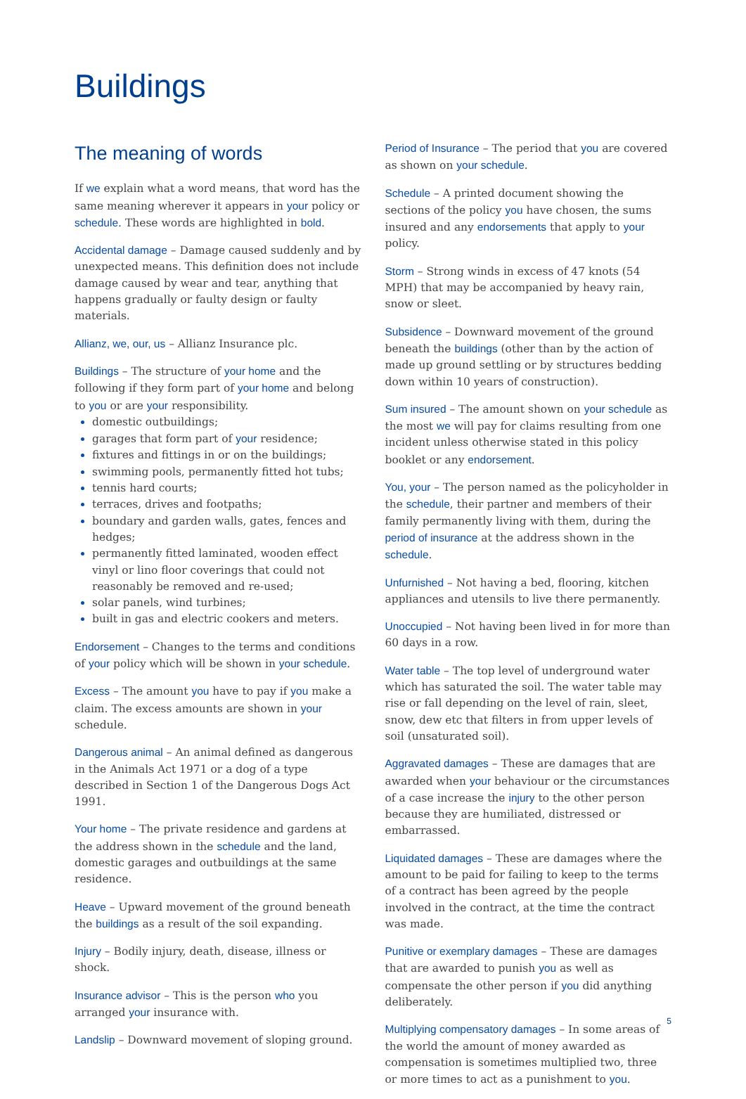Buildings
The meaning of words
If we explain what a word means, that word has the same meaning wherever it appears in your policy or schedule. These words are highlighted in bold.
Accidental damage – Damage caused suddenly and by unexpected means. This definition does not include damage caused by wear and tear, anything that happens gradually or faulty design or faulty materials.
Allianz, we, our, us – Allianz Insurance plc.
Buildings – The structure of your home and the following if they form part of your home and belong to you or are your responsibility.
domestic outbuildings;
garages that form part of your residence;
fixtures and fittings in or on the buildings;
swimming pools, permanently fitted hot tubs;
tennis hard courts;
terraces, drives and footpaths;
boundary and garden walls, gates, fences and hedges;
permanently fitted laminated, wooden effect vinyl or lino floor coverings that could not reasonably be removed and re-used;
solar panels, wind turbines;
built in gas and electric cookers and meters.
Endorsement – Changes to the terms and conditions of your policy which will be shown in your schedule.
Excess – The amount you have to pay if you make a claim. The excess amounts are shown in your schedule.
Dangerous animal – An animal defined as dangerous in the Animals Act 1971 or a dog of a type described in Section 1 of the Dangerous Dogs Act 1991.
Your home – The private residence and gardens at the address shown in the schedule and the land, domestic garages and outbuildings at the same residence.
Heave – Upward movement of the ground beneath the buildings as a result of the soil expanding.
Injury – Bodily injury, death, disease, illness or shock.
Insurance advisor – This is the person who you arranged your insurance with.
Landslip – Downward movement of sloping ground.
Period of Insurance – The period that you are covered as shown on your schedule.
Schedule – A printed document showing the sections of the policy you have chosen, the sums insured and any endorsements that apply to your policy.
Storm – Strong winds in excess of 47 knots (54 MPH) that may be accompanied by heavy rain, snow or sleet.
Subsidence – Downward movement of the ground beneath the buildings (other than by the action of made up ground settling or by structures bedding down within 10 years of construction).
Sum insured – The amount shown on your schedule as the most we will pay for claims resulting from one incident unless otherwise stated in this policy booklet or any endorsement.
You, your – The person named as the policyholder in the schedule, their partner and members of their family permanently living with them, during the period of insurance at the address shown in the schedule.
Unfurnished – Not having a bed, flooring, kitchen appliances and utensils to live there permanently.
Unoccupied – Not having been lived in for more than 60 days in a row.
Water table – The top level of underground water which has saturated the soil. The water table may rise or fall depending on the level of rain, sleet, snow, dew etc that filters in from upper levels of soil (unsaturated soil).
Aggravated damages – These are damages that are awarded when your behaviour or the circumstances of a case increase the injury to the other person because they are humiliated, distressed or embarrassed.
Liquidated damages – These are damages where the amount to be paid for failing to keep to the terms of a contract has been agreed by the people involved in the contract, at the time the contract was made.
Punitive or exemplary damages – These are damages that are awarded to punish you as well as compensate the other person if you did anything deliberately.
Multiplying compensatory damages – In some areas of the world the amount of money awarded as compensation is sometimes multiplied two, three or more times to act as a punishment to you.
5